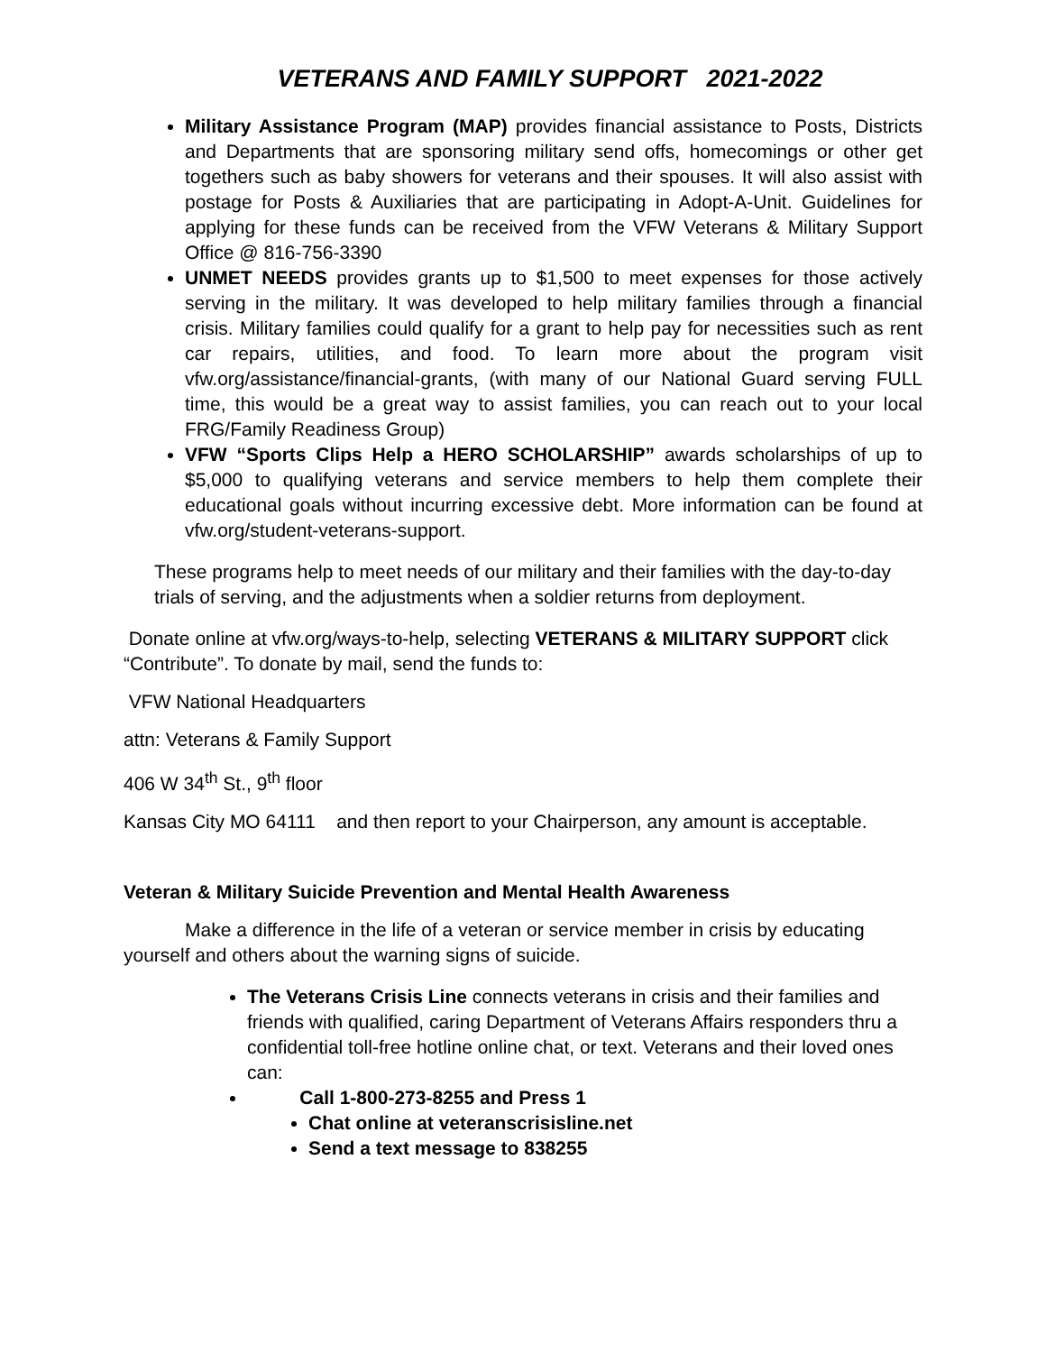VETERANS AND FAMILY SUPPORT 2021-2022
Military Assistance Program (MAP) provides financial assistance to Posts, Districts and Departments that are sponsoring military send offs, homecomings or other get togethers such as baby showers for veterans and their spouses. It will also assist with postage for Posts & Auxiliaries that are participating in Adopt-A-Unit. Guidelines for applying for these funds can be received from the VFW Veterans & Military Support Office @ 816-756-3390
UNMET NEEDS provides grants up to $1,500 to meet expenses for those actively serving in the military. It was developed to help military families through a financial crisis. Military families could qualify for a grant to help pay for necessities such as rent car repairs, utilities, and food. To learn more about the program visit vfw.org/assistance/financial-grants, (with many of our National Guard serving FULL time, this would be a great way to assist families, you can reach out to your local FRG/Family Readiness Group)
VFW “Sports Clips Help a HERO SCHOLARSHIP” awards scholarships of up to $5,000 to qualifying veterans and service members to help them complete their educational goals without incurring excessive debt. More information can be found at vfw.org/student-veterans-support.
These programs help to meet needs of our military and their families with the day-to-day trials of serving, and the adjustments when a soldier returns from deployment.
Donate online at vfw.org/ways-to-help, selecting VETERANS & MILITARY SUPPORT click “Contribute”. To donate by mail, send the funds to:
VFW National Headquarters
attn: Veterans & Family Support
406 W 34<sup>th</sup> St., 9<sup>th</sup> floor
Kansas City MO 64111 and then report to your Chairperson, any amount is acceptable.
Veteran & Military Suicide Prevention and Mental Health Awareness
Make a difference in the life of a veteran or service member in crisis by educating yourself and others about the warning signs of suicide.
The Veterans Crisis Line connects veterans in crisis and their families and friends with qualified, caring Department of Veterans Affairs responders thru a confidential toll-free hotline online chat, or text. Veterans and their loved ones can:
Call 1-800-273-8255 and Press 1
Chat online at veteranscrisisline.net
Send a text message to 838255